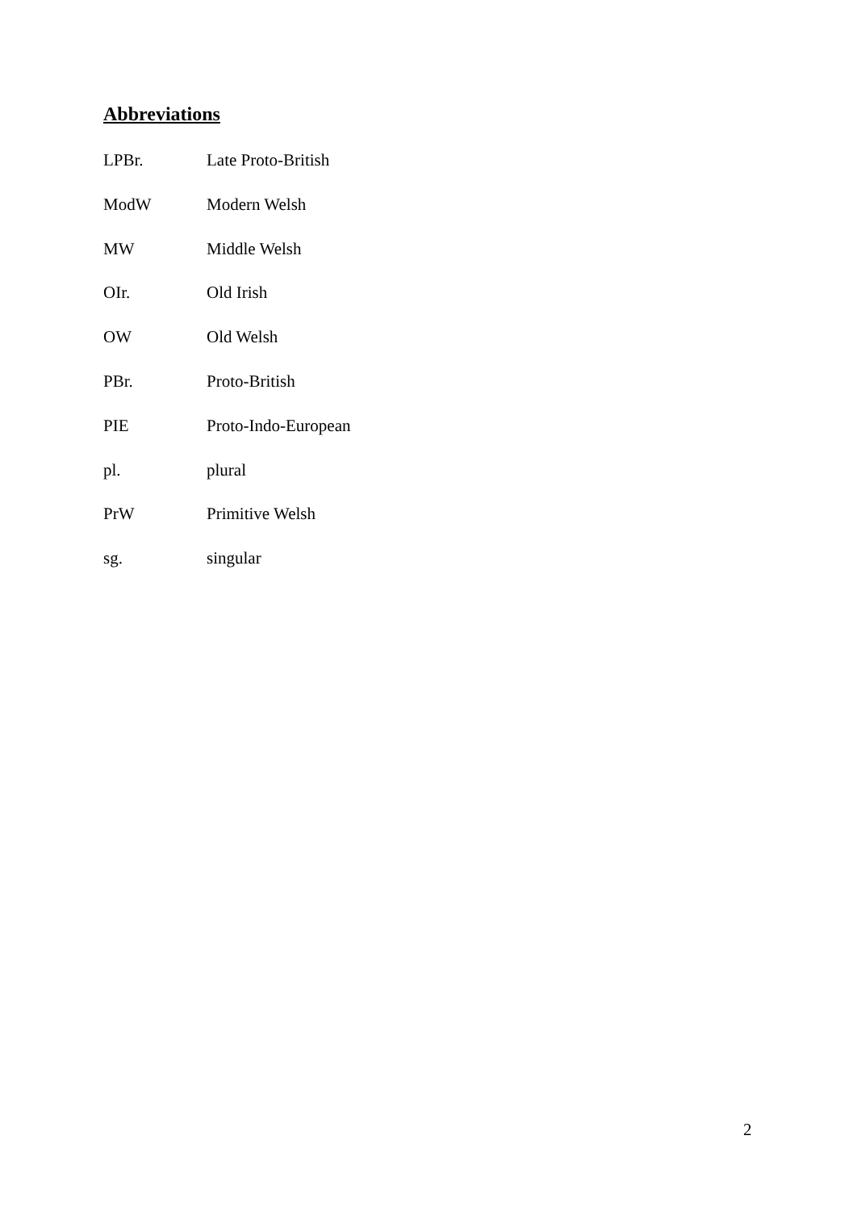Abbreviations
LPBr. Late Proto-British
ModW Modern Welsh
MW Middle Welsh
OIr. Old Irish
OW Old Welsh
PBr. Proto-British
PIE Proto-Indo-European
pl. plural
PrW Primitive Welsh
sg. singular
2